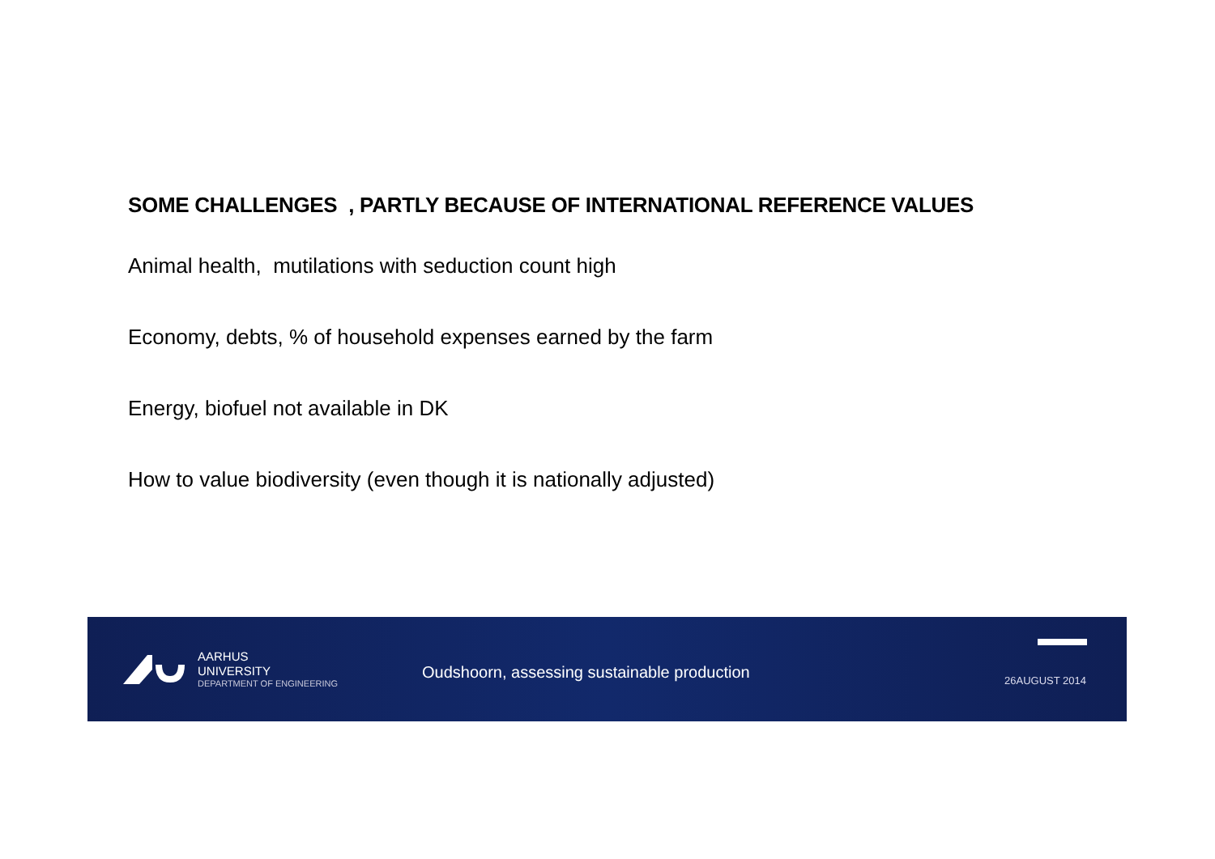SOME CHALLENGES , PARTLY BECAUSE OF INTERNATIONAL REFERENCE VALUES
Animal health, mutilations with seduction count high
Economy, debts, % of household expenses earned by the farm
Energy, biofuel not available in DK
How to value biodiversity (even though it is nationally adjusted)
AARHUS
UNIVERSITY
DEPARTMENT OF ENGINEERING
Oudshoorn, assessing sustainable production
26AUGUST 2014